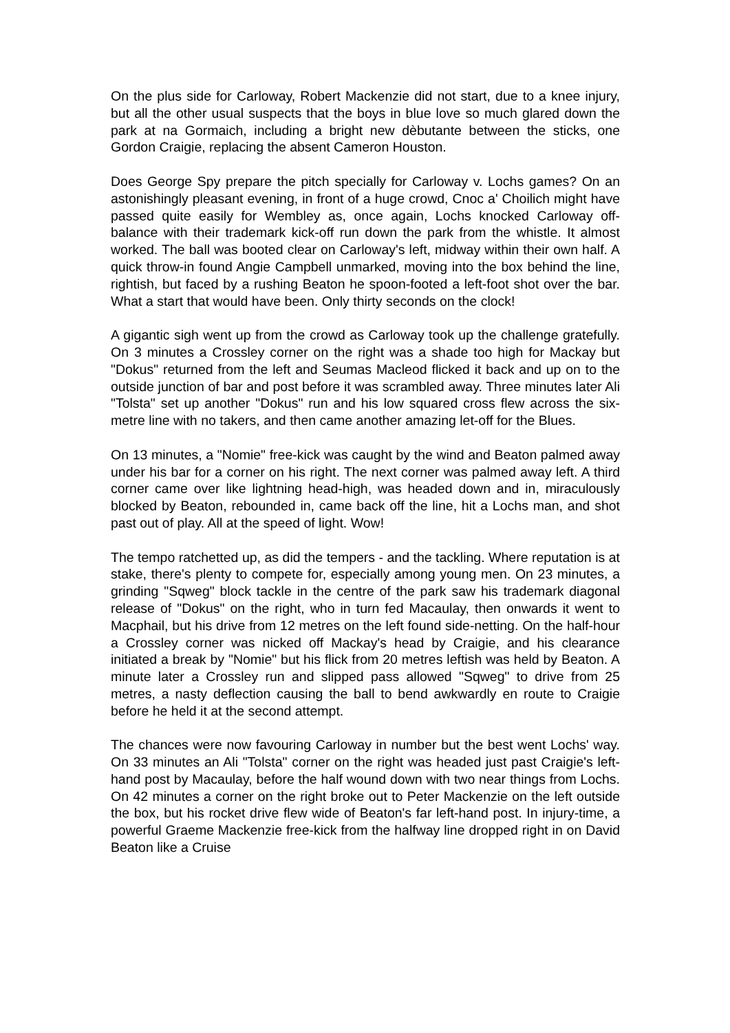On the plus side for Carloway, Robert Mackenzie did not start, due to a knee injury, but all the other usual suspects that the boys in blue love so much glared down the park at na Gormaich, including a bright new dèbutante between the sticks, one Gordon Craigie, replacing the absent Cameron Houston.
Does George Spy prepare the pitch specially for Carloway v. Lochs games? On an astonishingly pleasant evening, in front of a huge crowd, Cnoc a' Choilich might have passed quite easily for Wembley as, once again, Lochs knocked Carloway off-balance with their trademark kick-off run down the park from the whistle. It almost worked. The ball was booted clear on Carloway's left, midway within their own half. A quick throw-in found Angie Campbell unmarked, moving into the box behind the line, rightish, but faced by a rushing Beaton he spoon-footed a left-foot shot over the bar. What a start that would have been. Only thirty seconds on the clock!
A gigantic sigh went up from the crowd as Carloway took up the challenge gratefully. On 3 minutes a Crossley corner on the right was a shade too high for Mackay but "Dokus" returned from the left and Seumas Macleod flicked it back and up on to the outside junction of bar and post before it was scrambled away. Three minutes later Ali "Tolsta" set up another "Dokus" run and his low squared cross flew across the six-metre line with no takers, and then came another amazing let-off for the Blues.
On 13 minutes, a "Nomie" free-kick was caught by the wind and Beaton palmed away under his bar for a corner on his right. The next corner was palmed away left. A third corner came over like lightning head-high, was headed down and in, miraculously blocked by Beaton, rebounded in, came back off the line, hit a Lochs man, and shot past out of play. All at the speed of light. Wow!
The tempo ratchetted up, as did the tempers - and the tackling. Where reputation is at stake, there's plenty to compete for, especially among young men. On 23 minutes, a grinding "Sqweg" block tackle in the centre of the park saw his trademark diagonal release of "Dokus" on the right, who in turn fed Macaulay, then onwards it went to Macphail, but his drive from 12 metres on the left found side-netting. On the half-hour a Crossley corner was nicked off Mackay's head by Craigie, and his clearance initiated a break by "Nomie" but his flick from 20 metres leftish was held by Beaton. A minute later a Crossley run and slipped pass allowed "Sqweg" to drive from 25 metres, a nasty deflection causing the ball to bend awkwardly en route to Craigie before he held it at the second attempt.
The chances were now favouring Carloway in number but the best went Lochs' way. On 33 minutes an Ali "Tolsta" corner on the right was headed just past Craigie's left-hand post by Macaulay, before the half wound down with two near things from Lochs. On 42 minutes a corner on the right broke out to Peter Mackenzie on the left outside the box, but his rocket drive flew wide of Beaton's far left-hand post. In injury-time, a powerful Graeme Mackenzie free-kick from the halfway line dropped right in on David Beaton like a Cruise